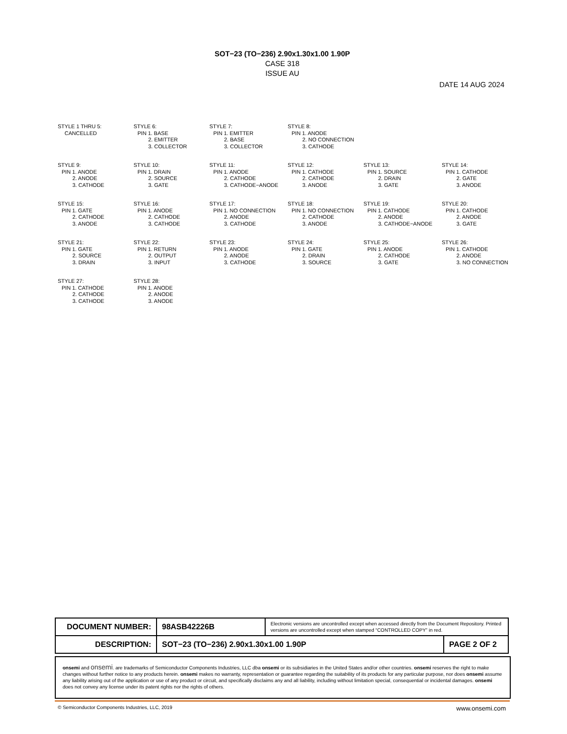SOT−23 (TO−236) 2.90x1.30x1.00 1.90P
CASE 318
ISSUE AU
DATE 14 AUG 2024
STYLE 1 THRU 5:
CANCELLED
STYLE 6:
PIN 1. BASE
2. EMITTER
3. COLLECTOR
STYLE 7:
PIN 1. EMITTER
2. BASE
3. COLLECTOR
STYLE 8:
PIN 1. ANODE
2. NO CONNECTION
3. CATHODE
STYLE 9:
PIN 1. ANODE
2. ANODE
3. CATHODE
STYLE 10:
PIN 1. DRAIN
2. SOURCE
3. GATE
STYLE 11:
PIN 1. ANODE
2. CATHODE
3. CATHODE−ANODE
STYLE 12:
PIN 1. CATHODE
2. CATHODE
3. ANODE
STYLE 13:
PIN 1. SOURCE
2. DRAIN
3. GATE
STYLE 14:
PIN 1. CATHODE
2. GATE
3. ANODE
STYLE 15:
PIN 1. GATE
2. CATHODE
3. ANODE
STYLE 16:
PIN 1. ANODE
2. CATHODE
3. CATHODE
STYLE 17:
PIN 1. NO CONNECTION
2. ANODE
3. CATHODE
STYLE 18:
PIN 1. NO CONNECTION
2. CATHODE
3. ANODE
STYLE 19:
PIN 1. CATHODE
2. ANODE
3. CATHODE−ANODE
STYLE 20:
PIN 1. CATHODE
2. ANODE
3. GATE
STYLE 21:
PIN 1. GATE
2. SOURCE
3. DRAIN
STYLE 22:
PIN 1. RETURN
2. OUTPUT
3. INPUT
STYLE 23:
PIN 1. ANODE
2. ANODE
3. CATHODE
STYLE 24:
PIN 1. GATE
2. DRAIN
3. SOURCE
STYLE 25:
PIN 1. ANODE
2. CATHODE
3. GATE
STYLE 26:
PIN 1. CATHODE
2. ANODE
3. NO CONNECTION
STYLE 27:
PIN 1. CATHODE
2. CATHODE
3. CATHODE
STYLE 28:
PIN 1. ANODE
2. ANODE
3. ANODE
| DOCUMENT NUMBER: | 98ASB42226B | Electronic versions are uncontrolled except when accessed directly from the Document Repository. Printed versions are uncontrolled except when stamped “CONTROLLED COPY” in red. | |
| DESCRIPTION: | SOT−23 (TO−236) 2.90x1.30x1.00 1.90P | | PAGE 2 OF 2 |
onsemi and onsemi. are trademarks of Semiconductor Components Industries, LLC dba onsemi or its subsidiaries in the United States and/or other countries. onsemi reserves the right to make changes without further notice to any products herein. onsemi makes no warranty, representation or guarantee regarding the suitability of its products for any particular purpose, nor does onsemi assume any liability arising out of the application or use of any product or circuit, and specifically disclaims any and all liability, including without limitation special, consequential or incidental damages. onsemi does not convey any license under its patent rights nor the rights of others.
© Semiconductor Components Industries, LLC, 2019 www.onsemi.com